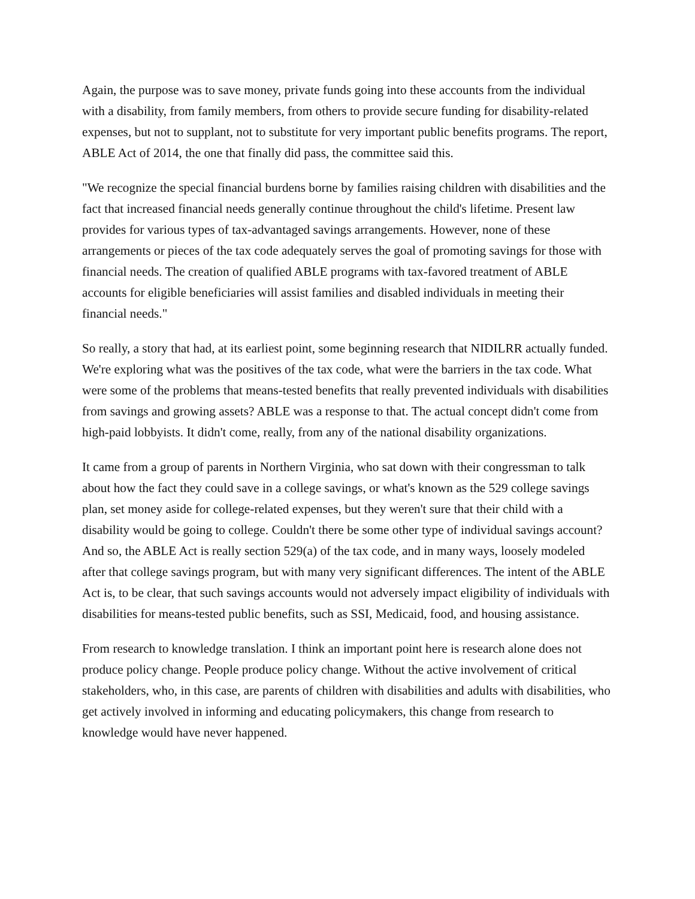Again, the purpose was to save money, private funds going into these accounts from the individual with a disability, from family members, from others to provide secure funding for disability-related expenses, but not to supplant, not to substitute for very important public benefits programs. The report, ABLE Act of 2014, the one that finally did pass, the committee said this.
"We recognize the special financial burdens borne by families raising children with disabilities and the fact that increased financial needs generally continue throughout the child's lifetime. Present law provides for various types of tax-advantaged savings arrangements. However, none of these arrangements or pieces of the tax code adequately serves the goal of promoting savings for those with financial needs. The creation of qualified ABLE programs with tax-favored treatment of ABLE accounts for eligible beneficiaries will assist families and disabled individuals in meeting their financial needs."
So really, a story that had, at its earliest point, some beginning research that NIDILRR actually funded. We're exploring what was the positives of the tax code, what were the barriers in the tax code. What were some of the problems that means-tested benefits that really prevented individuals with disabilities from savings and growing assets? ABLE was a response to that. The actual concept didn't come from high-paid lobbyists. It didn't come, really, from any of the national disability organizations.
It came from a group of parents in Northern Virginia, who sat down with their congressman to talk about how the fact they could save in a college savings, or what's known as the 529 college savings plan, set money aside for college-related expenses, but they weren't sure that their child with a disability would be going to college. Couldn't there be some other type of individual savings account? And so, the ABLE Act is really section 529(a) of the tax code, and in many ways, loosely modeled after that college savings program, but with many very significant differences. The intent of the ABLE Act is, to be clear, that such savings accounts would not adversely impact eligibility of individuals with disabilities for means-tested public benefits, such as SSI, Medicaid, food, and housing assistance.
From research to knowledge translation. I think an important point here is research alone does not produce policy change. People produce policy change. Without the active involvement of critical stakeholders, who, in this case, are parents of children with disabilities and adults with disabilities, who get actively involved in informing and educating policymakers, this change from research to knowledge would have never happened.